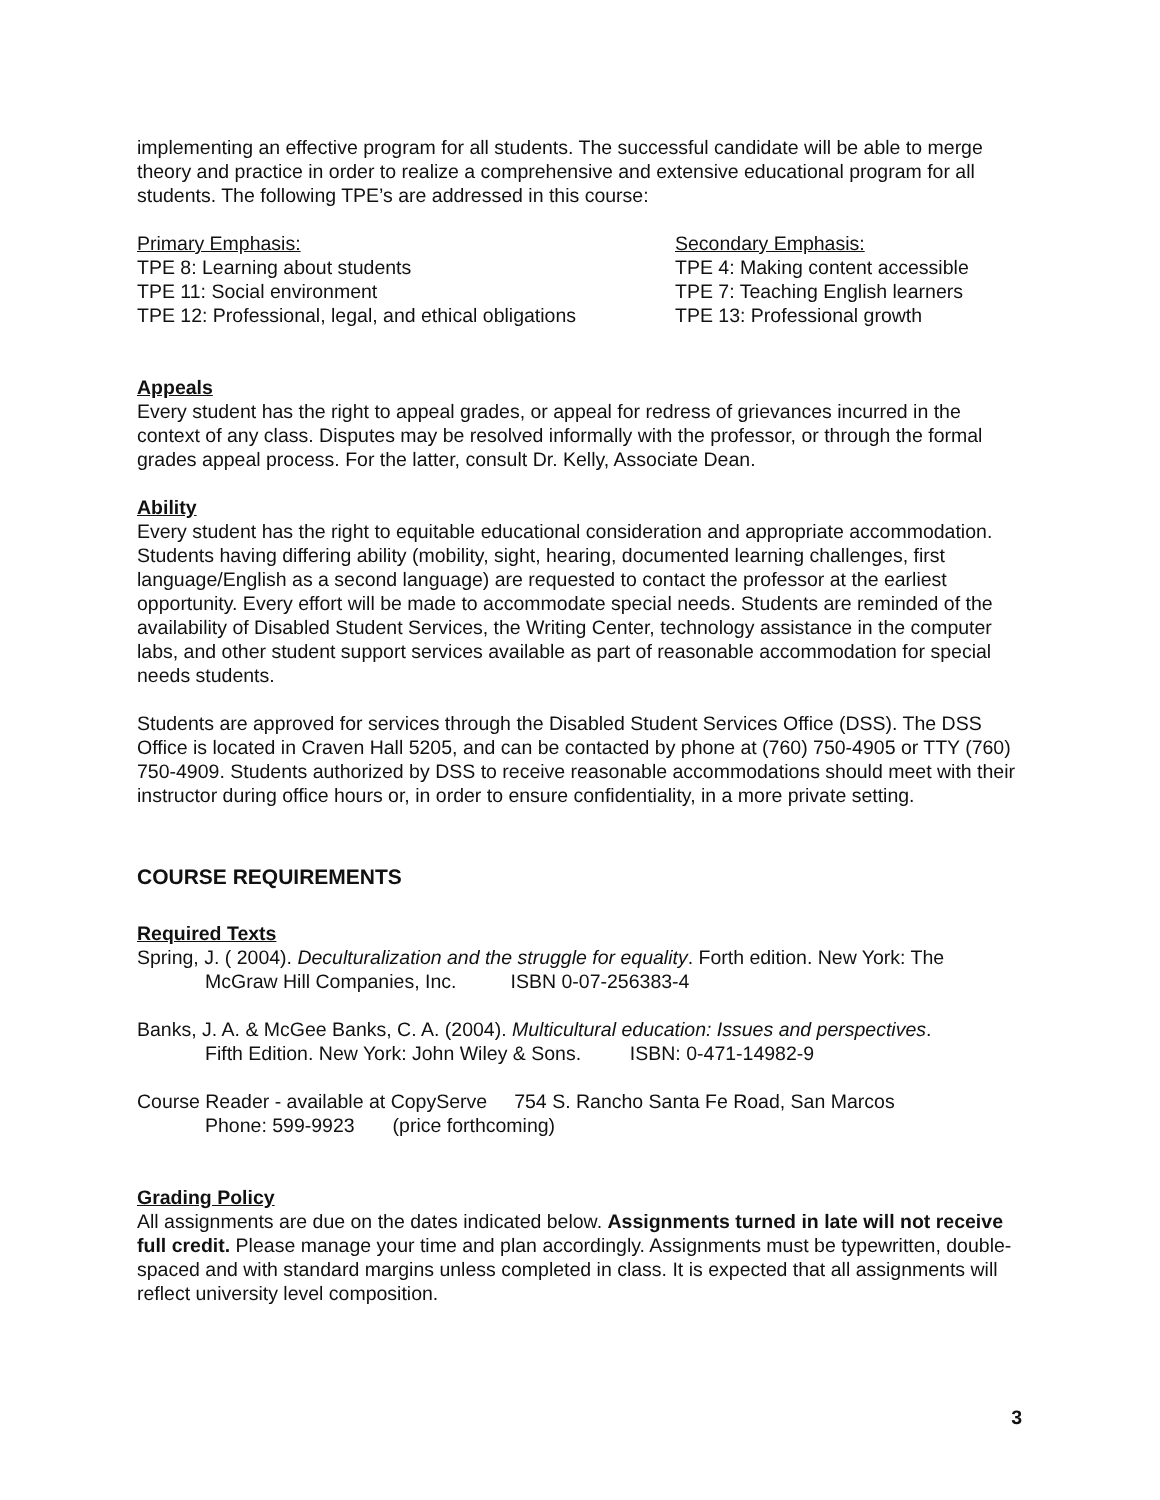implementing an effective program for all students. The successful candidate will be able to merge theory and practice in order to realize a comprehensive and extensive educational program for all students. The following TPE’s are addressed in this course:
Primary Emphasis:
TPE 8: Learning about students
TPE 11: Social environment
TPE 12: Professional, legal, and ethical obligations
Secondary Emphasis:
TPE 4: Making content accessible
TPE 7: Teaching English learners
TPE 13: Professional growth
Appeals
Every student has the right to appeal grades, or appeal for redress of grievances incurred in the context of any class. Disputes may be resolved informally with the professor, or through the formal grades appeal process. For the latter, consult Dr. Kelly, Associate Dean.
Ability
Every student has the right to equitable educational consideration and appropriate accommodation. Students having differing ability (mobility, sight, hearing, documented learning challenges, first language/English as a second language) are requested to contact the professor at the earliest opportunity. Every effort will be made to accommodate special needs. Students are reminded of the availability of Disabled Student Services, the Writing Center, technology assistance in the computer labs, and other student support services available as part of reasonable accommodation for special needs students.
Students are approved for services through the Disabled Student Services Office (DSS). The DSS Office is located in Craven Hall 5205, and can be contacted by phone at (760) 750-4905 or TTY (760) 750-4909. Students authorized by DSS to receive reasonable accommodations should meet with their instructor during office hours or, in order to ensure confidentiality, in a more private setting.
COURSE REQUIREMENTS
Required Texts
Spring, J. ( 2004). Deculturalization and the struggle for equality. Forth edition. New York: The
McGraw Hill Companies, Inc. ISBN 0-07-256383-4
Banks, J. A. & McGee Banks, C. A. (2004). Multicultural education: Issues and perspectives.
Fifth Edition. New York: John Wiley & Sons. ISBN: 0-471-14982-9
Course Reader - available at CopyServe 754 S. Rancho Santa Fe Road, San Marcos
Phone: 599-9923 (price forthcoming)
Grading Policy
All assignments are due on the dates indicated below. Assignments turned in late will not receive full credit. Please manage your time and plan accordingly. Assignments must be typewritten, double-spaced and with standard margins unless completed in class. It is expected that all assignments will reflect university level composition.
3